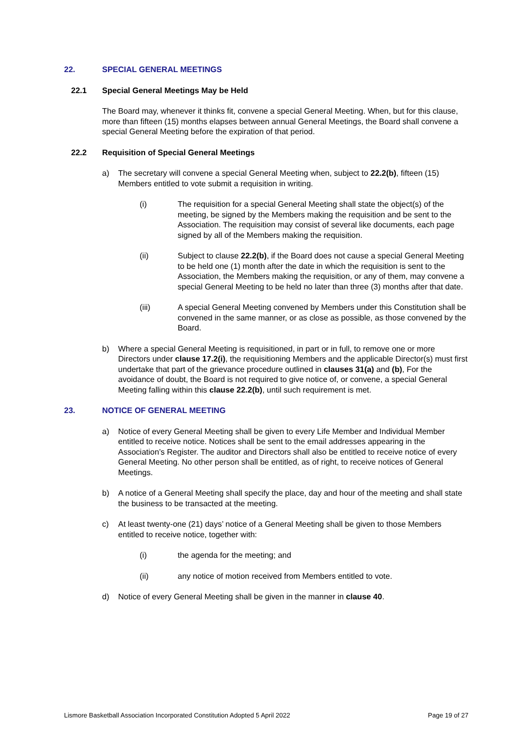22. SPECIAL GENERAL MEETINGS
22.1 Special General Meetings May be Held
The Board may, whenever it thinks fit, convene a special General Meeting. When, but for this clause, more than fifteen (15) months elapses between annual General Meetings, the Board shall convene a special General Meeting before the expiration of that period.
22.2 Requisition of Special General Meetings
a) The secretary will convene a special General Meeting when, subject to 22.2(b), fifteen (15) Members entitled to vote submit a requisition in writing.
(i) The requisition for a special General Meeting shall state the object(s) of the meeting, be signed by the Members making the requisition and be sent to the Association. The requisition may consist of several like documents, each page signed by all of the Members making the requisition.
(ii) Subject to clause 22.2(b), if the Board does not cause a special General Meeting to be held one (1) month after the date in which the requisition is sent to the Association, the Members making the requisition, or any of them, may convene a special General Meeting to be held no later than three (3) months after that date.
(iii) A special General Meeting convened by Members under this Constitution shall be convened in the same manner, or as close as possible, as those convened by the Board.
b) Where a special General Meeting is requisitioned, in part or in full, to remove one or more Directors under clause 17.2(i), the requisitioning Members and the applicable Director(s) must first undertake that part of the grievance procedure outlined in clauses 31(a) and (b), For the avoidance of doubt, the Board is not required to give notice of, or convene, a special General Meeting falling within this clause 22.2(b), until such requirement is met.
23. NOTICE OF GENERAL MEETING
a) Notice of every General Meeting shall be given to every Life Member and Individual Member entitled to receive notice. Notices shall be sent to the email addresses appearing in the Association’s Register. The auditor and Directors shall also be entitled to receive notice of every General Meeting. No other person shall be entitled, as of right, to receive notices of General Meetings.
b) A notice of a General Meeting shall specify the place, day and hour of the meeting and shall state the business to be transacted at the meeting.
c) At least twenty-one (21) days’ notice of a General Meeting shall be given to those Members entitled to receive notice, together with:
(i) the agenda for the meeting; and
(ii) any notice of motion received from Members entitled to vote.
d) Notice of every General Meeting shall be given in the manner in clause 40.
Lismore Basketball Association Incorporated Constitution Adopted 5 April 2022 Page 19 of 27